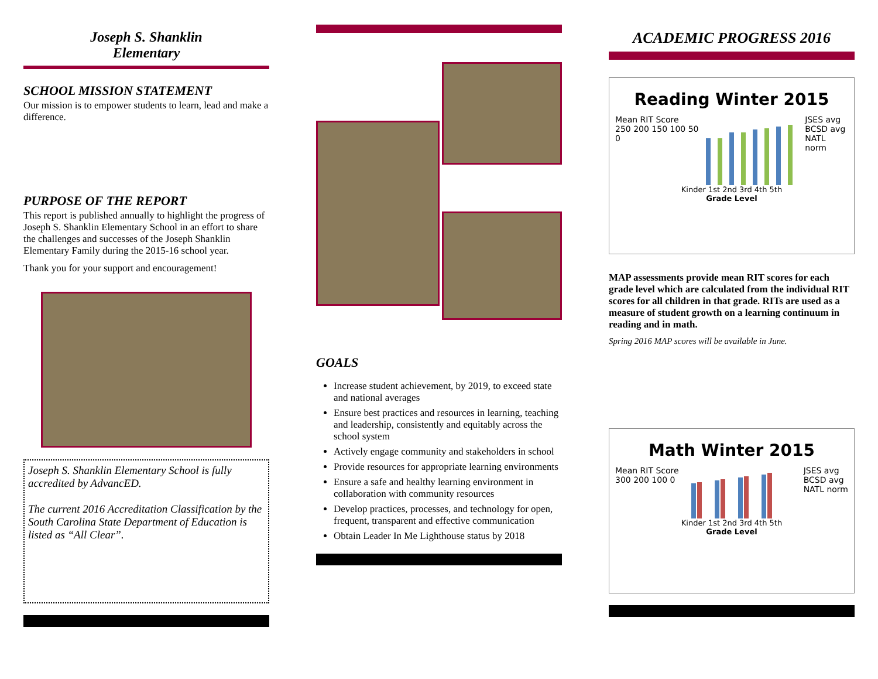Joseph S. Shanklin
Elementary
SCHOOL MISSION STATEMENT
Our mission is to empower students to learn, lead and make a difference.
PURPOSE OF THE REPORT
This report is published annually to highlight the progress of Joseph S. Shanklin Elementary School in an effort to share the challenges and successes of the Joseph Shanklin Elementary Family during the 2015-16 school year.
Thank you for your support and encouragement!
Joseph S. Shanklin Elementary School is fully accredited by AdvancED.
The current 2016 Accreditation Classification by the South Carolina State Department of Education is listed as “All Clear”.
GOALS
Increase student achievement, by 2019, to exceed state and national averages
Ensure best practices and resources in learning, teaching and leadership, consistently and equitably across the school system
Actively engage community and stakeholders in school
Provide resources for appropriate learning environments
Ensure a safe and healthy learning environment in collaboration with community resources
Develop practices, processes, and technology for open, frequent, transparent and effective communication
Obtain Leader In Me Lighthouse status by 2018
ACADEMIC PROGRESS 2016
Reading Winter 2015
Mean RIT Score
250 200 150 100 50 0
JSES avg
BCSD avg
NATL norm
Kinder 1st 2nd 3rd 4th 5th
Grade Level
MAP assessments provide mean RIT scores for each grade level which are calculated from the individual RIT scores for all children in that grade. RITs are used as a measure of student growth on a learning continuum in reading and in math.
Spring 2016 MAP scores will be available in June.
Math Winter 2015
Mean RIT Score
300 200 100 0
JSES avg
BCSD avg
NATL norm
Kinder 1st 2nd 3rd 4th 5th
Grade Level